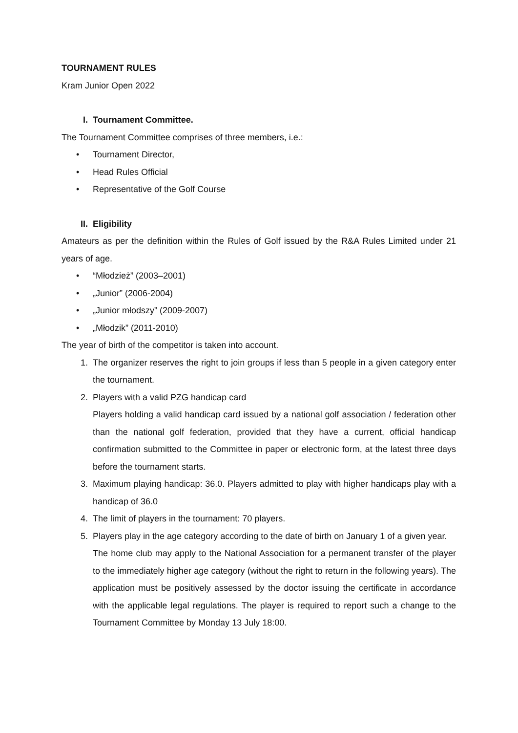TOURNAMENT RULES
Kram Junior Open 2022
I. Tournament Committee.
The Tournament Committee comprises of three members, i.e.:
• Tournament Director,
• Head Rules Official
• Representative of the Golf Course
II. Eligibility
Amateurs as per the definition within the Rules of Golf issued by the R&A Rules Limited under 21 years of age.
• “Młodzież” (2003–2001)
• „Junior” (2006-2004)
• „Junior młodszy” (2009-2007)
• „Młodzik” (2011-2010)
The year of birth of the competitor is taken into account.
1. The organizer reserves the right to join groups if less than 5 people in a given category enter the tournament.
2. Players with a valid PZG handicap card
Players holding a valid handicap card issued by a national golf association / federation other than the national golf federation, provided that they have a current, official handicap confirmation submitted to the Committee in paper or electronic form, at the latest three days before the tournament starts.
3. Maximum playing handicap: 36.0. Players admitted to play with higher handicaps play with a handicap of 36.0
4. The limit of players in the tournament: 70 players.
5. Players play in the age category according to the date of birth on January 1 of a given year.
The home club may apply to the National Association for a permanent transfer of the player to the immediately higher age category (without the right to return in the following years). The application must be positively assessed by the doctor issuing the certificate in accordance with the applicable legal regulations. The player is required to report such a change to the Tournament Committee by Monday 13 July 18:00.